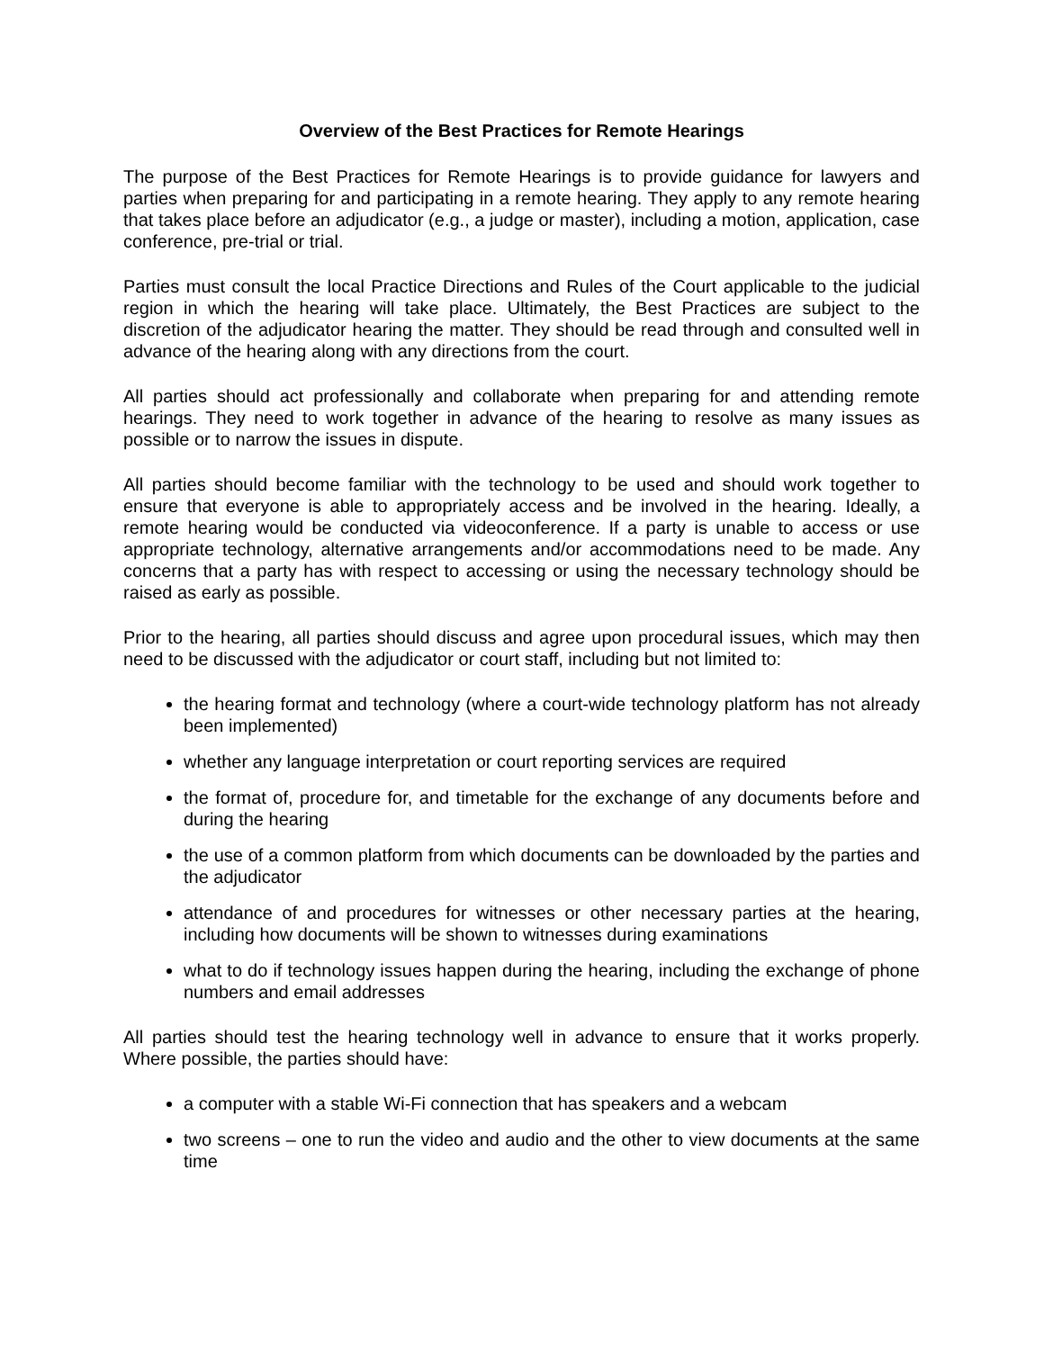Overview of the Best Practices for Remote Hearings
The purpose of the Best Practices for Remote Hearings is to provide guidance for lawyers and parties when preparing for and participating in a remote hearing. They apply to any remote hearing that takes place before an adjudicator (e.g., a judge or master), including a motion, application, case conference, pre-trial or trial.
Parties must consult the local Practice Directions and Rules of the Court applicable to the judicial region in which the hearing will take place. Ultimately, the Best Practices are subject to the discretion of the adjudicator hearing the matter. They should be read through and consulted well in advance of the hearing along with any directions from the court.
All parties should act professionally and collaborate when preparing for and attending remote hearings. They need to work together in advance of the hearing to resolve as many issues as possible or to narrow the issues in dispute.
All parties should become familiar with the technology to be used and should work together to ensure that everyone is able to appropriately access and be involved in the hearing. Ideally, a remote hearing would be conducted via videoconference. If a party is unable to access or use appropriate technology, alternative arrangements and/or accommodations need to be made. Any concerns that a party has with respect to accessing or using the necessary technology should be raised as early as possible.
Prior to the hearing, all parties should discuss and agree upon procedural issues, which may then need to be discussed with the adjudicator or court staff, including but not limited to:
the hearing format and technology (where a court-wide technology platform has not already been implemented)
whether any language interpretation or court reporting services are required
the format of, procedure for, and timetable for the exchange of any documents before and during the hearing
the use of a common platform from which documents can be downloaded by the parties and the adjudicator
attendance of and procedures for witnesses or other necessary parties at the hearing, including how documents will be shown to witnesses during examinations
what to do if technology issues happen during the hearing, including the exchange of phone numbers and email addresses
All parties should test the hearing technology well in advance to ensure that it works properly. Where possible, the parties should have:
a computer with a stable Wi-Fi connection that has speakers and a webcam
two screens – one to run the video and audio and the other to view documents at the same time